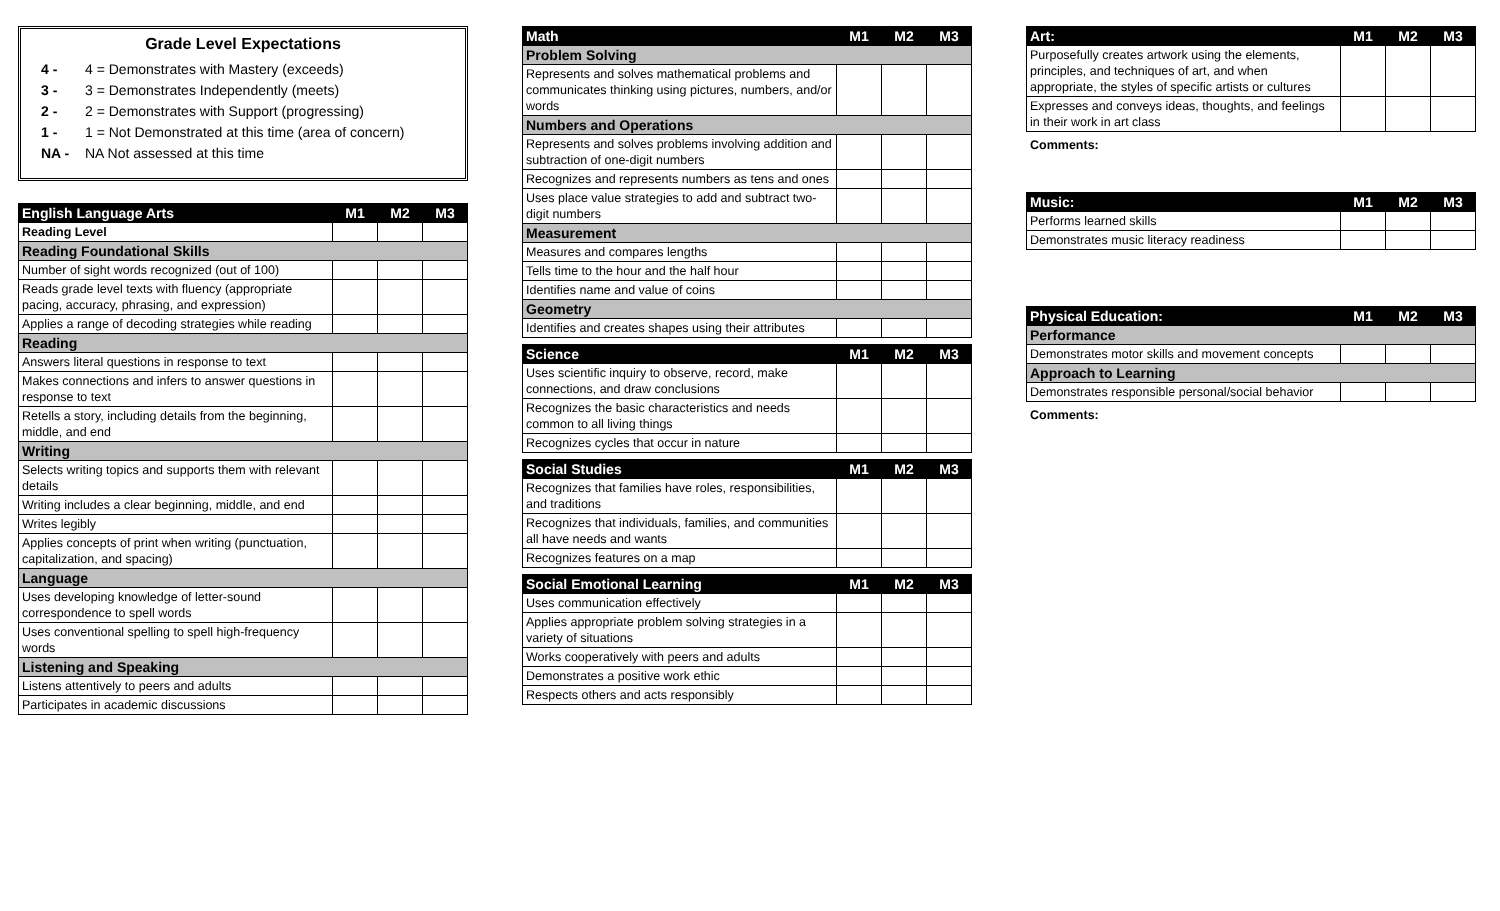Grade Level Expectations
4 - 4 = Demonstrates with Mastery (exceeds)
3 - 3 = Demonstrates Independently (meets)
2 - 2 = Demonstrates with Support (progressing)
1 - 1 = Not Demonstrated at this time (area of concern)
NA - NA Not assessed at this time
| English Language Arts | M1 | M2 | M3 |
| --- | --- | --- | --- |
| Reading Level | | | |
| Reading Foundational Skills | | | |
| Number of sight words recognized (out of 100) | | | |
| Reads grade level texts with fluency (appropriate pacing, accuracy, phrasing, and expression) | | | |
| Applies a range of decoding strategies while reading | | | |
| Reading | | | |
| Answers literal questions in response to text | | | |
| Makes connections and infers to answer questions in response to text | | | |
| Retells a story, including details from the beginning, middle, and end | | | |
| Writing | | | |
| Selects writing topics and supports them with relevant details | | | |
| Writing includes a clear beginning, middle, and end | | | |
| Writes legibly | | | |
| Applies concepts of print when writing (punctuation, capitalization, and spacing) | | | |
| Language | | | |
| Uses developing knowledge of letter-sound correspondence to spell words | | | |
| Uses conventional spelling to spell high-frequency words | | | |
| Listening and Speaking | | | |
| Listens attentively to peers and adults | | | |
| Participates in academic discussions | | | |
| Math | M1 | M2 | M3 |
| --- | --- | --- | --- |
| Problem Solving | | | |
| Represents and solves mathematical problems and communicates thinking using pictures, numbers, and/or words | | | |
| Numbers and Operations | | | |
| Represents and solves problems involving addition and subtraction of one-digit numbers | | | |
| Recognizes and represents numbers as tens and ones | | | |
| Uses place value strategies to add and subtract two-digit numbers | | | |
| Measurement | | | |
| Measures and compares lengths | | | |
| Tells time to the hour and the half hour | | | |
| Identifies name and value of coins | | | |
| Geometry | | | |
| Identifies and creates shapes using their attributes | | | |
| Science | M1 | M2 | M3 |
| --- | --- | --- | --- |
| Uses scientific inquiry to observe, record, make connections, and draw conclusions | | | |
| Recognizes the basic characteristics and needs common to all living things | | | |
| Recognizes cycles that occur in nature | | | |
| Social Studies | M1 | M2 | M3 |
| --- | --- | --- | --- |
| Recognizes that families have roles, responsibilities, and traditions | | | |
| Recognizes that individuals, families, and communities all have needs and wants | | | |
| Recognizes features on a map | | | |
| Social Emotional Learning | M1 | M2 | M3 |
| --- | --- | --- | --- |
| Uses communication effectively | | | |
| Applies appropriate problem solving strategies in a variety of situations | | | |
| Works cooperatively with peers and adults | | | |
| Demonstrates a positive work ethic | | | |
| Respects others and acts responsibly | | | |
| Art: | M1 | M2 | M3 |
| --- | --- | --- | --- |
| Purposefully creates artwork using the elements, principles, and techniques of art, and when appropriate, the styles of specific artists or cultures | | | |
| Expresses and conveys ideas, thoughts, and feelings in their work in art class | | | |
Comments:
| Music: | M1 | M2 | M3 |
| --- | --- | --- | --- |
| Performs learned skills | | | |
| Demonstrates music literacy readiness | | | |
| Physical Education: | M1 | M2 | M3 |
| --- | --- | --- | --- |
| Performance | | | |
| Demonstrates motor skills and movement concepts | | | |
| Approach to Learning | | | |
| Demonstrates responsible personal/social behavior | | | |
Comments: